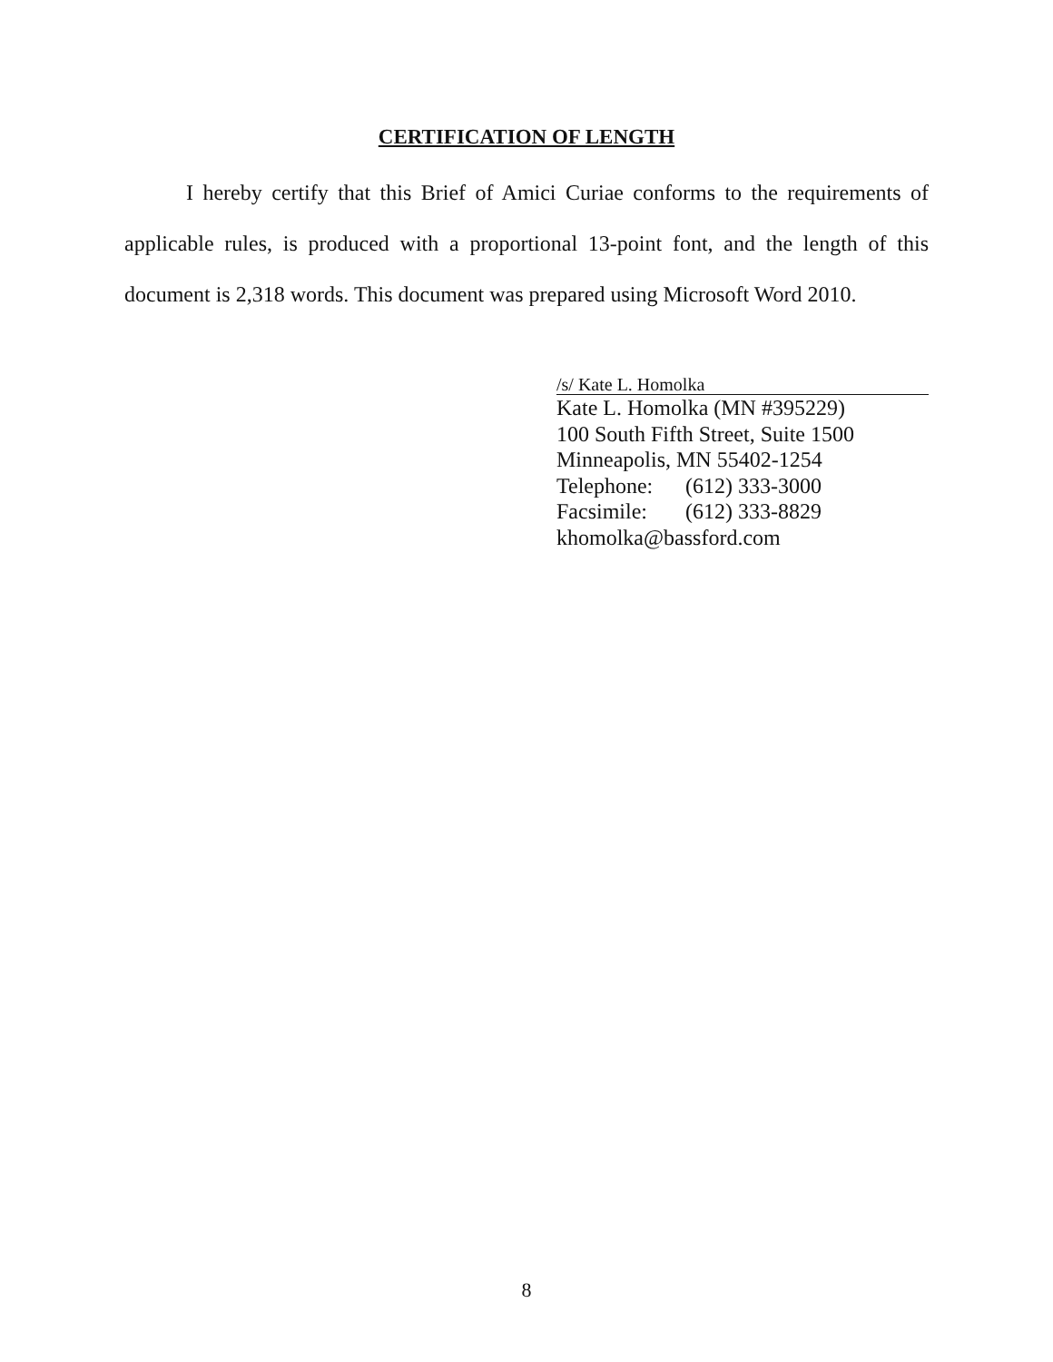CERTIFICATION OF LENGTH
I hereby certify that this Brief of Amici Curiae conforms to the requirements of applicable rules, is produced with a proportional 13-point font, and the length of this document is 2,318 words. This document was prepared using Microsoft Word 2010.
/s/ Kate L. Homolka
Kate L. Homolka (MN #395229)
100 South Fifth Street, Suite 1500
Minneapolis, MN 55402-1254
Telephone: (612) 333-3000
Facsimile: (612) 333-8829
khomolka@bassford.com
8